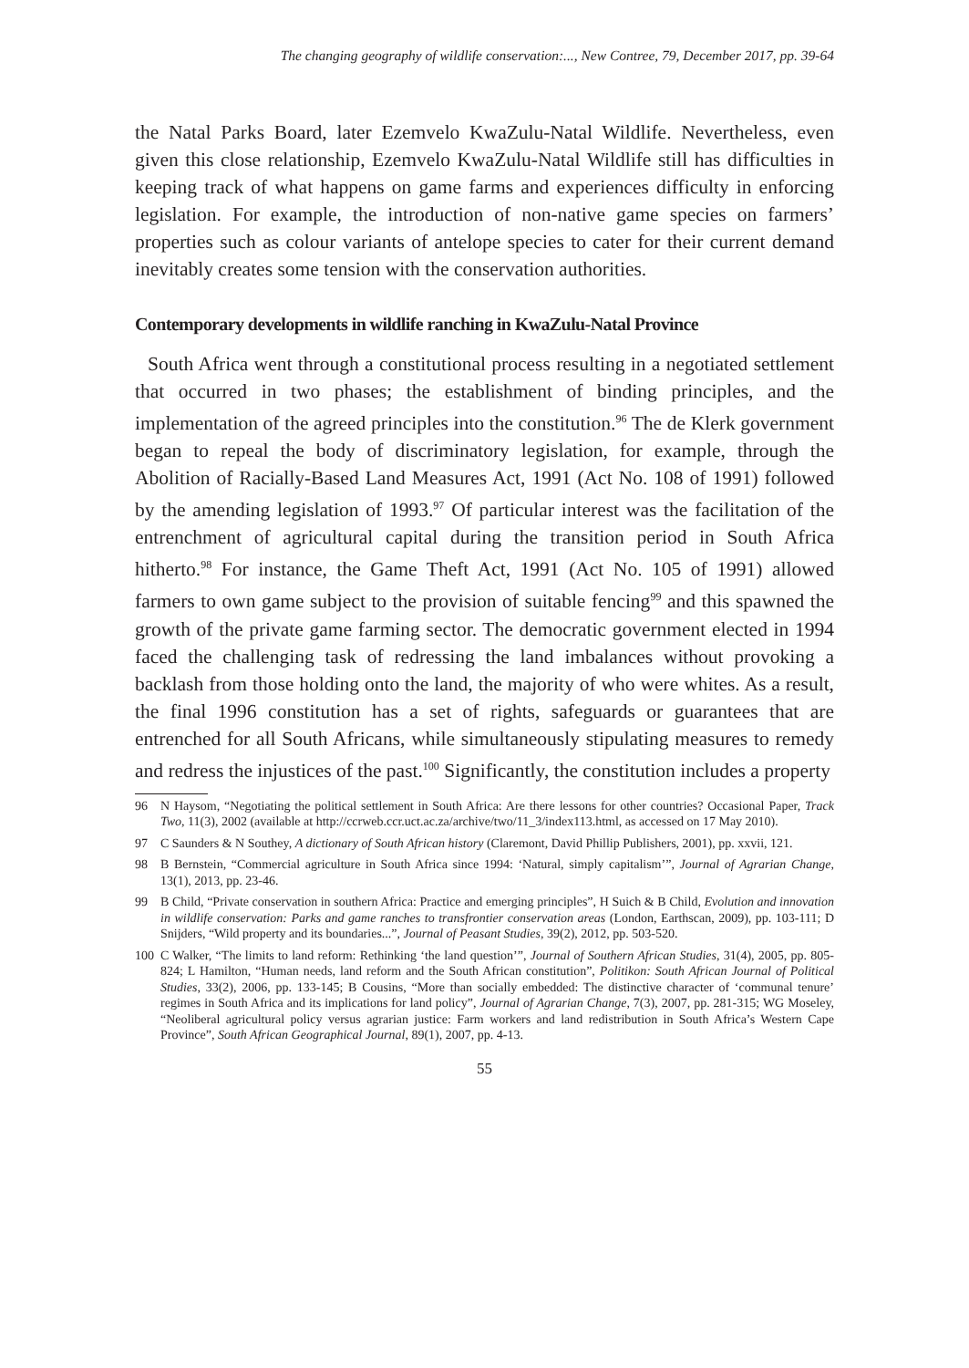The changing geography of wildlife conservation:..., New Contree, 79, December 2017, pp. 39-64
the Natal Parks Board, later Ezemvelo KwaZulu-Natal Wildlife. Nevertheless, even given this close relationship, Ezemvelo KwaZulu-Natal Wildlife still has difficulties in keeping track of what happens on game farms and experiences difficulty in enforcing legislation. For example, the introduction of non-native game species on farmers’ properties such as colour variants of antelope species to cater for their current demand inevitably creates some tension with the conservation authorities.
Contemporary developments in wildlife ranching in KwaZulu-Natal Province
South Africa went through a constitutional process resulting in a negotiated settlement that occurred in two phases; the establishment of binding principles, and the implementation of the agreed principles into the constitution.<sup>96</sup> The de Klerk government began to repeal the body of discriminatory legislation, for example, through the Abolition of Racially-Based Land Measures Act, 1991 (Act No. 108 of 1991) followed by the amending legislation of 1993.<sup>97</sup> Of particular interest was the facilitation of the entrenchment of agricultural capital during the transition period in South Africa hitherto.<sup>98</sup> For instance, the Game Theft Act, 1991 (Act No. 105 of 1991) allowed farmers to own game subject to the provision of suitable fencing<sup>99</sup> and this spawned the growth of the private game farming sector. The democratic government elected in 1994 faced the challenging task of redressing the land imbalances without provoking a backlash from those holding onto the land, the majority of who were whites. As a result, the final 1996 constitution has a set of rights, safeguards or guarantees that are entrenched for all South Africans, while simultaneously stipulating measures to remedy and redress the injustices of the past.<sup>100</sup> Significantly, the constitution includes a property
96 N Haysom, “Negotiating the political settlement in South Africa: Are there lessons for other countries? Occasional Paper, Track Two, 11(3), 2002 (available at http://ccrweb.ccr.uct.ac.za/archive/two/11_3/index113.html, as accessed on 17 May 2010).
97 C Saunders & N Southey, A dictionary of South African history (Claremont, David Phillip Publishers, 2001), pp. xxvii, 121.
98 B Bernstein, “Commercial agriculture in South Africa since 1994: ‘Natural, simply capitalism’”, Journal of Agrarian Change, 13(1), 2013, pp. 23-46.
99 B Child, “Private conservation in southern Africa: Practice and emerging principles”, H Suich & B Child, Evolution and innovation in wildlife conservation: Parks and game ranches to transfrontier conservation areas (London, Earthscan, 2009), pp. 103-111; D Snijders, “Wild property and its boundaries...”, Journal of Peasant Studies, 39(2), 2012, pp. 503-520.
100 C Walker, “The limits to land reform: Rethinking ‘the land question’”, Journal of Southern African Studies, 31(4), 2005, pp. 805-824; L Hamilton, “Human needs, land reform and the South African constitution”, Politikon: South African Journal of Political Studies, 33(2), 2006, pp. 133-145; B Cousins, “More than socially embedded: The distinctive character of ‘communal tenure’ regimes in South Africa and its implications for land policy”, Journal of Agrarian Change, 7(3), 2007, pp. 281-315; WG Moseley, “Neoliberal agricultural policy versus agrarian justice: Farm workers and land redistribution in South Africa’s Western Cape Province”, South African Geographical Journal, 89(1), 2007, pp. 4-13.
55